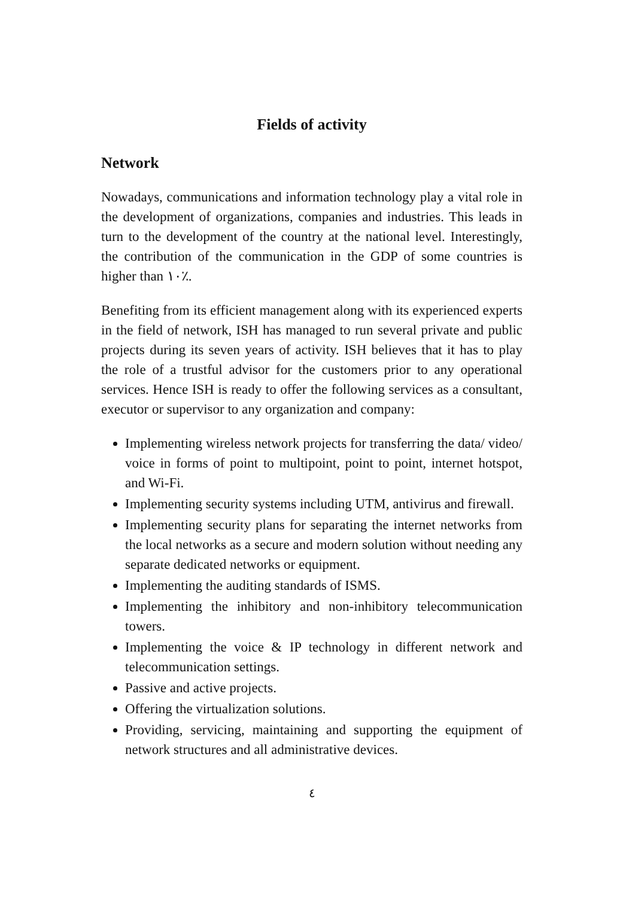Fields of activity
Network
Nowadays, communications and information technology play a vital role in the development of organizations, companies and industries. This leads in turn to the development of the country at the national level. Interestingly, the contribution of the communication in the GDP of some countries is higher than ١٠٪.
Benefiting from its efficient management along with its experienced experts in the field of network, ISH has managed to run several private and public projects during its seven years of activity. ISH believes that it has to play the role of a trustful advisor for the customers prior to any operational services. Hence ISH is ready to offer the following services as a consultant, executor or supervisor to any organization and company:
Implementing wireless network projects for transferring the data/ video/ voice in forms of point to multipoint, point to point, internet hotspot, and Wi-Fi.
Implementing security systems including UTM, antivirus and firewall.
Implementing security plans for separating the internet networks from the local networks as a secure and modern solution without needing any separate dedicated networks or equipment.
Implementing the auditing standards of ISMS.
Implementing the inhibitory and non-inhibitory telecommunication towers.
Implementing the voice & IP technology in different network and telecommunication settings.
Passive and active projects.
Offering the virtualization solutions.
Providing, servicing, maintaining and supporting the equipment of network structures and all administrative devices.
٤